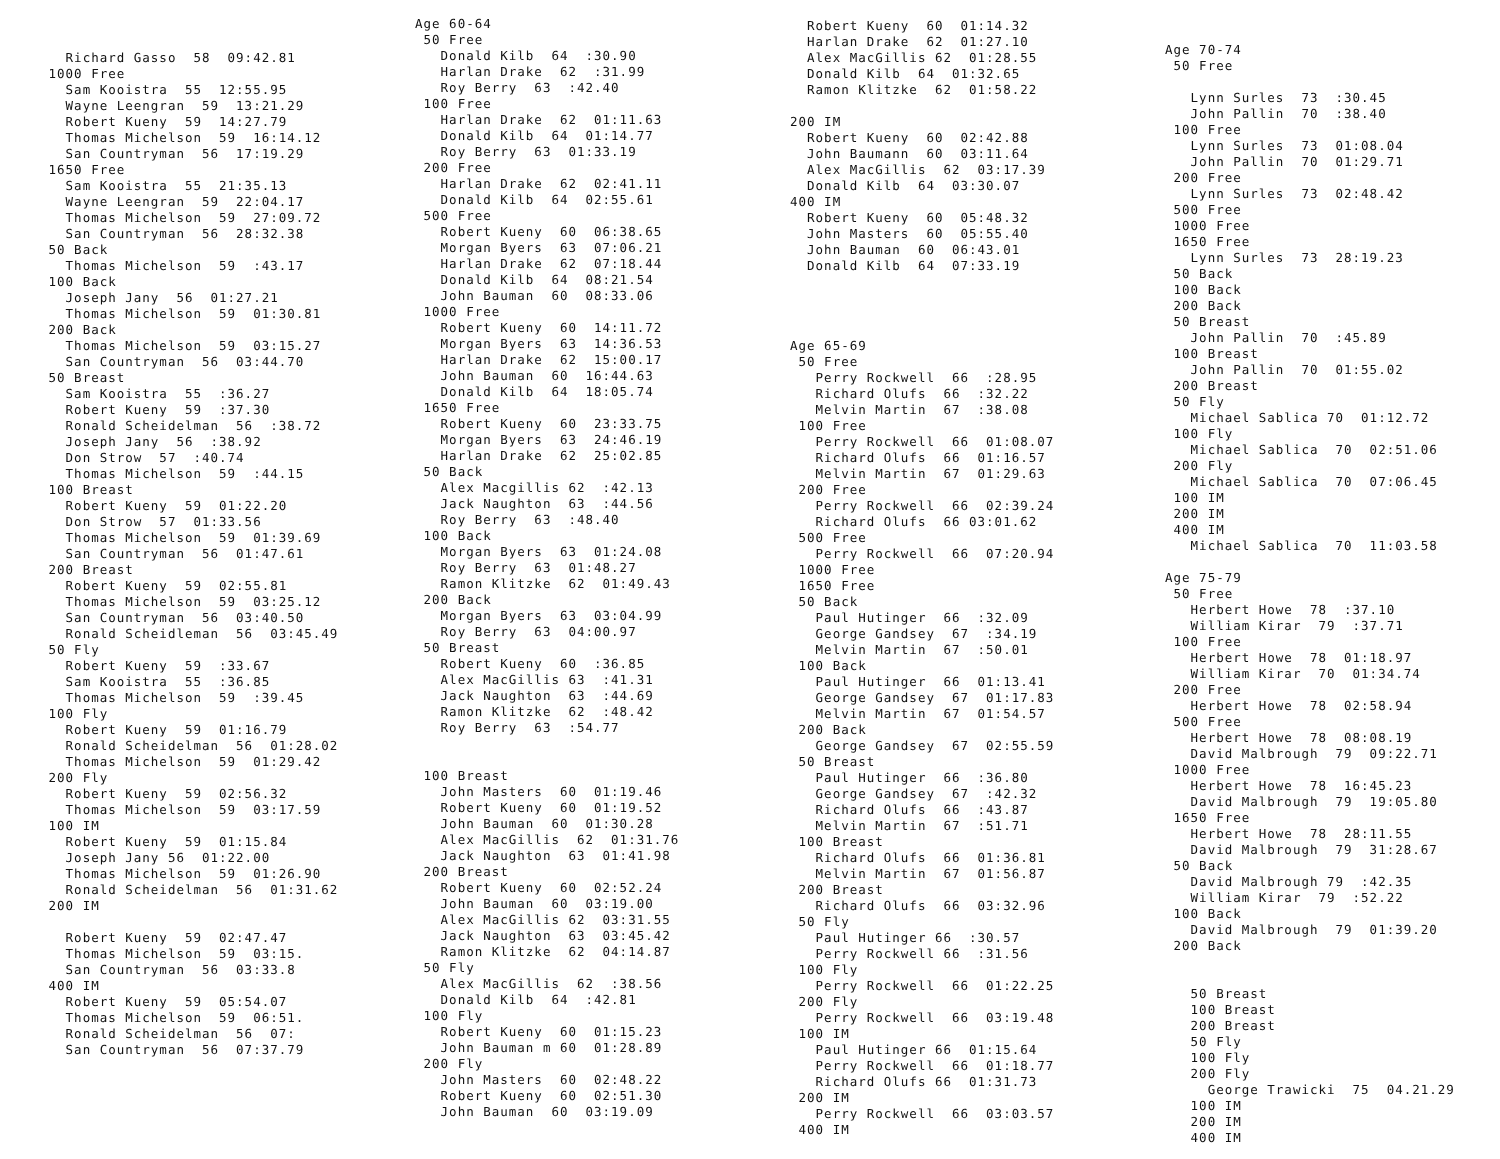Richard Gasso 58 09:42.81 1000 Free Sam Kooistra 55 12:55.95 Wayne Leengran 59 13:21.29 Robert Kueny 59 14:27.79 Thomas Michelson 59 16:14.12 San Countryman 56 17:19.29 1650 Free Sam Kooistra 55 21:35.13 Wayne Leengran 59 22:04.17 Thomas Michelson 59 27:09.72 San Countryman 56 28:32.38 50 Back Thomas Michelson 59 :43.17 100 Back Joseph Jany 56 01:27.21 Thomas Michelson 59 01:30.81 200 Back Thomas Michelson 59 03:15.27 San Countryman 56 03:44.70 50 Breast Sam Kooistra 55 :36.27 Robert Kueny 59 :37.30 Ronald Scheidelman 56 :38.72 Joseph Jany 56 :38.92 Don Strow 57 :40.74 Thomas Michelson 59 :44.15 100 Breast Robert Kueny 59 01:22.20 Don Strow 57 01:33.56 Thomas Michelson 59 01:39.69 San Countryman 56 01:47.61 200 Breast Robert Kueny 59 02:55.81 Thomas Michelson 59 03:25.12 San Countryman 56 03:40.50 Ronald Scheidleman 56 03:45.49 50 Fly Robert Kueny 59 :33.67 Sam Kooistra 55 :36.85 Thomas Michelson 59 :39.45 100 Fly Robert Kueny 59 01:16.79 Ronald Scheidelman 56 01:28.02 Thomas Michelson 59 01:29.42 200 Fly Robert Kueny 59 02:56.32 Thomas Michelson 59 03:17.59 100 IM Robert Kueny 59 01:15.84 Joseph Jany 56 01:22.00 Thomas Michelson 59 01:26.90 Ronald Scheidelman 56 01:31.62 200 IM Robert Kueny 59 02:47.47 Thomas Michelson 59 03:15. San Countryman 56 03:33.8 400 IM Robert Kueny 59 05:54.07 Thomas Michelson 59 06:51. Ronald Scheidelman 56 07: San Countryman 56 07:37.79
Age 60-64 50 Free Donald Kilb 64 :30.90 Harlan Drake 62 :31.99 Roy Berry 63 :42.40 100 Free Harlan Drake 62 01:11.63 Donald Kilb 64 01:14.77 Roy Berry 63 01:33.19 200 Free Harlan Drake 62 02:41.11 Donald Kilb 64 02:55.61 500 Free Robert Kueny 60 06:38.65 Morgan Byers 63 07:06.21 Harlan Drake 62 07:18.44 Donald Kilb 64 08:21.54 John Bauman 60 08:33.06 1000 Free Robert Kueny 60 14:11.72 Morgan Byers 63 14:36.53 Harlan Drake 62 15:00.17 John Bauman 60 16:44.63 Donald Kilb 64 18:05.74 1650 Free Robert Kueny 60 23:33.75 Morgan Byers 63 24:46.19 Harlan Drake 62 25:02.85 50 Back Alex Macgillis 62 :42.13 Jack Naughton 63 :44.56 Roy Berry 63 :48.40 100 Back Morgan Byers 63 01:24.08 Roy Berry 63 01:48.27 Ramon Klitzke 62 01:49.43 200 Back Morgan Byers 63 03:04.99 Roy Berry 63 04:00.97 50 Breast Robert Kueny 60 :36.85 Alex MacGillis 63 :41.31 Jack Naughton 63 :44.69 Ramon Klitzke 62 :48.42 Roy Berry 63 :54.77 100 Breast John Masters 60 01:19.46 Robert Kueny 60 01:19.52 John Bauman 60 01:30.28 Alex MacGillis 62 01:31.76 Jack Naughton 63 01:41.98 200 Breast Robert Kueny 60 02:52.24 John Bauman 60 03:19.00 Alex MacGillis 62 03:31.55 Jack Naughton 63 03:45.42 Ramon Klitzke 62 04:14.87 50 Fly Alex MacGillis 62 :38.56 Donald Kilb 64 :42.81 100 Fly Robert Kueny 60 01:15.23 John Bauman m 60 01:28.89 200 Fly John Masters 60 02:48.22 Robert Kueny 60 02:51.30 John Bauman 60 03:19.09
Robert Kueny 60 01:14.32 Harlan Drake 62 01:27.10 Alex MacGillis 62 01:28.55 Donald Kilb 64 01:32.65 Ramon Klitzke 62 01:58.22 200 IM Robert Kueny 60 02:42.88 John Baumann 60 03:11.64 Alex MacGillis 62 03:17.39 Donald Kilb 64 03:30.07 400 IM Robert Kueny 60 05:48.32 John Masters 60 05:55.40 John Bauman 60 06:43.01 Donald Kilb 64 07:33.19 Age 65-69 50 Free Perry Rockwell 66 :28.95 Richard Olufs 66 :32.22 Melvin Martin 67 :38.08 100 Free Perry Rockwell 66 01:08.07 Richard Olufs 66 01:16.57 Melvin Martin 67 01:29.63 200 Free Perry Rockwell 66 02:39.24 Richard Olufs 66 03:01.62 500 Free Perry Rockwell 66 07:20.94 1000 Free 1650 Free 50 Back Paul Hutinger 66 :32.09 George Gandsey 67 :34.19 Melvin Martin 67 :50.01 100 Back Paul Hutinger 66 01:13.41 George Gandsey 67 01:17.83 Melvin Martin 67 01:54.57 200 Back George Gandsey 67 02:55.59 50 Breast Paul Hutinger 66 :36.80 George Gandsey 67 :42.32 Richard Olufs 66 :43.87 Melvin Martin 67 :51.71 100 Breast Richard Olufs 66 01:36.81 Melvin Martin 67 01:56.87 200 Breast Richard Olufs 66 03:32.96 50 Fly Paul Hutinger 66 :30.57 Perry Rockwell 66 :31.56 100 Fly Perry Rockwell 66 01:22.25 200 Fly Perry Rockwell 66 03:19.48 100 IM Paul Hutinger 66 01:15.64 Perry Rockwell 66 01:18.77 Richard Olufs 66 01:31.73 200 IM Perry Rockwell 66 03:03.57 400 IM
Age 70-74 50 Free Lynn Surles 73 :30.45 John Pallin 70 :38.40 100 Free Lynn Surles 73 01:08.04 John Pallin 70 01:29.71 200 Free Lynn Surles 73 02:48.42 500 Free 1000 Free 1650 Free Lynn Surles 73 28:19.23 50 Back 100 Back 200 Back 50 Breast John Pallin 70 :45.89 100 Breast John Pallin 70 01:55.02 200 Breast 50 Fly Michael Sablica 70 01:12.72 100 Fly Michael Sablica 70 02:51.06 200 Fly Michael Sablica 70 07:06.45 100 IM 200 IM 400 IM Michael Sablica 70 11:03.58 Age 75-79 50 Free Herbert Howe 78 :37.10 William Kirar 79 :37.71 100 Free Herbert Howe 78 01:18.97 William Kirar 70 01:34.74 200 Free Herbert Howe 78 02:58.94 500 Free Herbert Howe 78 08:08.19 David Malbrough 79 09:22.71 1000 Free Herbert Howe 78 16:45.23 David Malbrough 79 19:05.80 1650 Free Herbert Howe 78 28:11.55 David Malbrough 79 31:28.67 50 Back David Malbrough 79 :42.35 William Kirar 79 :52.22 100 Back David Malbrough 79 01:39.20 200 Back 50 Breast 100 Breast 200 Breast 50 Fly 100 Fly 200 Fly George Trawicki 75 04.21.29 100 IM 200 IM 400 IM